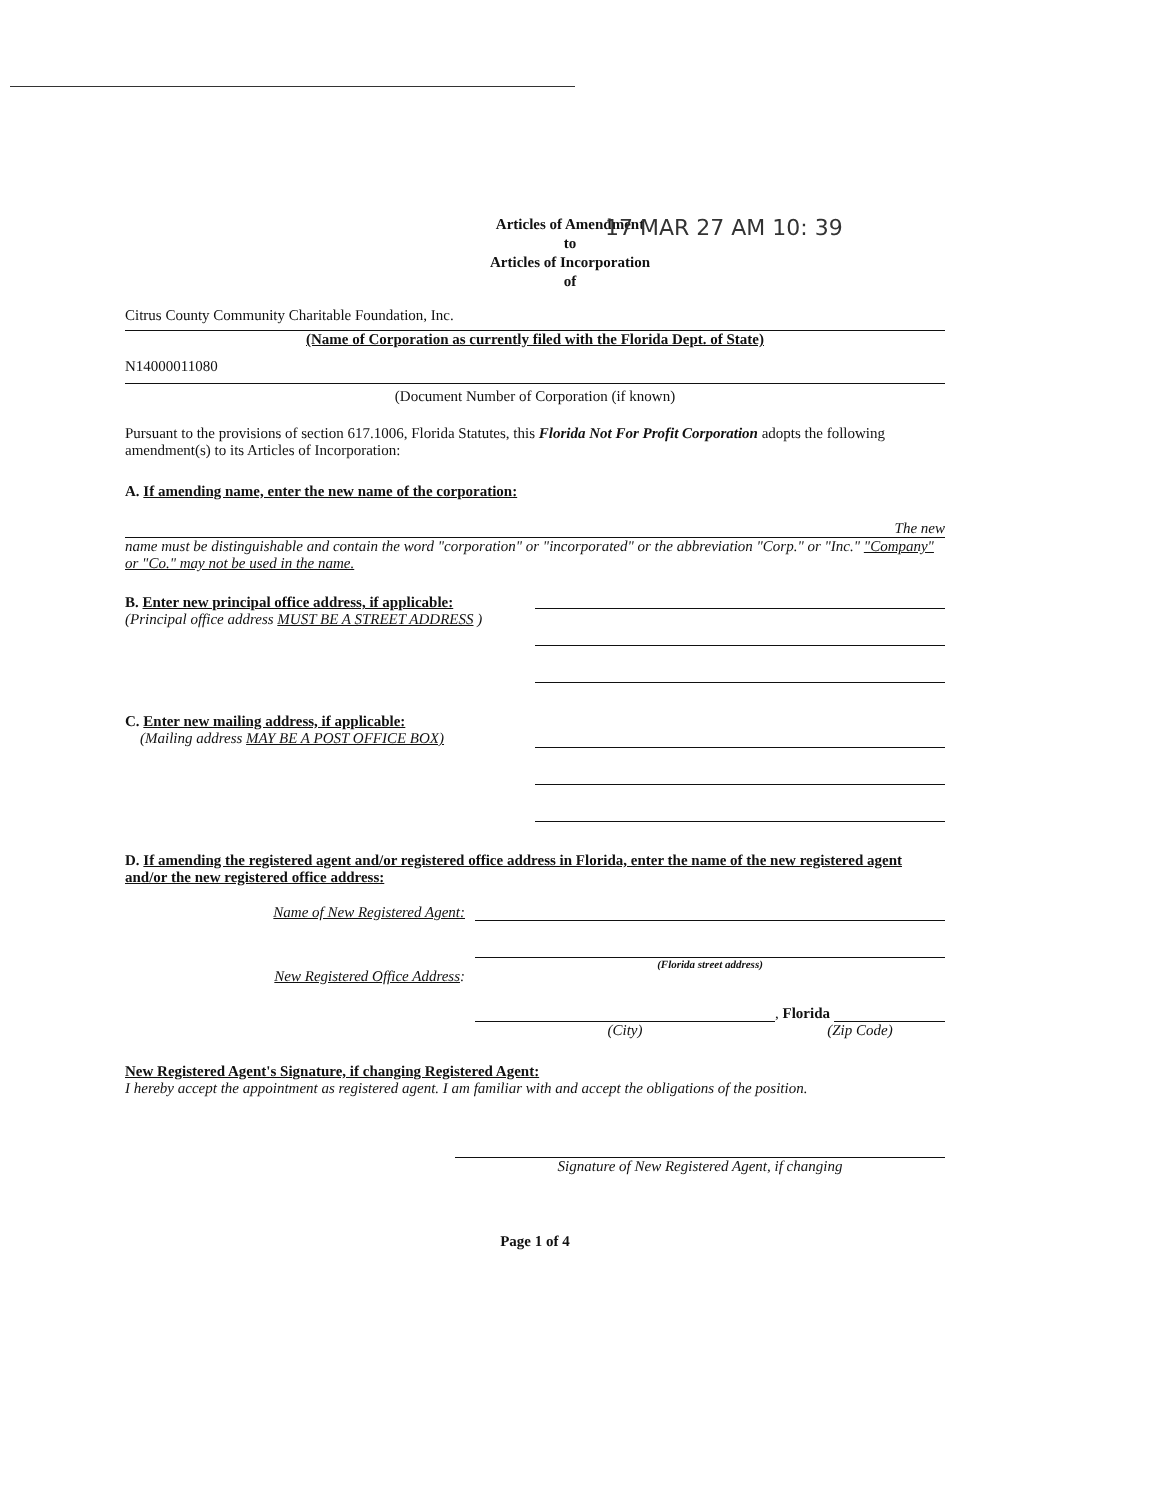Articles of Amendment
to
Articles of Incorporation
of
17 MAR 27 AM 10: 39
Citrus County Community Charitable Foundation, Inc.
(Name of Corporation as currently filed with the Florida Dept. of State)
N14000011080
(Document Number of Corporation (if known)
Pursuant to the provisions of section 617.1006, Florida Statutes, this Florida Not For Profit Corporation adopts the following amendment(s) to its Articles of Incorporation:
A. If amending name, enter the new name of the corporation:
The new
name must be distinguishable and contain the word "corporation" or "incorporated" or the abbreviation "Corp." or "Inc." "Company" or "Co." may not be used in the name.
B. Enter new principal office address, if applicable:
(Principal office address MUST BE A STREET ADDRESS )
C. Enter new mailing address, if applicable:
(Mailing address MAY BE A POST OFFICE BOX)
D. If amending the registered agent and/or registered office address in Florida, enter the name of the new registered agent and/or the new registered office address:
Name of New Registered Agent:
New Registered Office Address:
(Florida street address)
, Florida
(City) (Zip Code)
New Registered Agent's Signature, if changing Registered Agent:
I hereby accept the appointment as registered agent. I am familiar with and accept the obligations of the position.
Signature of New Registered Agent, if changing
Page 1 of 4